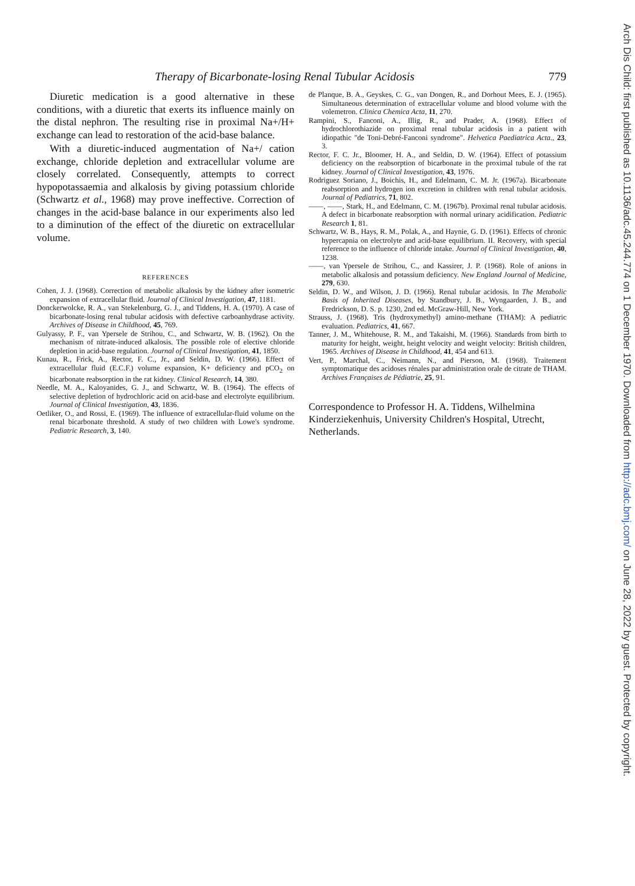Therapy of Bicarbonate-losing Renal Tubular Acidosis 779
Diuretic medication is a good alternative in these conditions, with a diuretic that exerts its influence mainly on the distal nephron. The resulting rise in proximal Na+/H+ exchange can lead to restoration of the acid-base balance.
With a diuretic-induced augmentation of Na+/ cation exchange, chloride depletion and extracellular volume are closely correlated. Consequently, attempts to correct hypopotassaemia and alkalosis by giving potassium chloride (Schwartz et al., 1968) may prove ineffective. Correction of changes in the acid-base balance in our experiments also led to a diminution of the effect of the diuretic on extracellular volume.
REFERENCES
Cohen, J. J. (1968). Correction of metabolic alkalosis by the kidney after isometric expansion of extracellular fluid. Journal of Clinical Investigation, 47, 1181.
Donckerwolcke, R. A., van Stekelenburg, G. J., and Tiddens, H. A. (1970). A case of bicarbonate-losing renal tubular acidosis with defective carboanhydrase activity. Archives of Disease in Childhood, 45, 769.
Gulyassy, P. F., van Ypersele de Strihou, C., and Schwartz, W. B. (1962). On the mechanism of nitrate-induced alkalosis. The possible role of elective chloride depletion in acid-base regulation. Journal of Clinical Investigation, 41, 1850.
Kunau, R., Frick, A., Rector, F. C., Jr., and Seldin, D. W. (1966). Effect of extracellular fluid (E.C.F.) volume expansion, K+ deficiency and pCO<sub>2</sub> on bicarbonate reabsorption in the rat kidney. Clinical Research, 14, 380.
Needle, M. A., Kaloyanides, G. J., and Schwartz, W. B. (1964). The effects of selective depletion of hydrochloric acid on acid-base and electrolyte equilibrium. Journal of Clinical Investigation, 43, 1836.
Oetliker, O., and Rossi, E. (1969). The influence of extracellular-fluid volume on the renal bicarbonate threshold. A study of two children with Lowe's syndrome. Pediatric Research, 3, 140.
de Planque, B. A., Geyskes, C. G., van Dongen, R., and Dorhout Mees, E. J. (1965). Simultaneous determination of extracellular volume and blood volume with the volemetron. Clinica Chemica Acta, 11, 270.
Rampini, S., Fanconi, A., Illig, R., and Prader, A. (1968). Effect of hydrochlorothiazide on proximal renal tubular acidosis in a patient with idiopathic "de Toni-Debré-Fanconi syndrome". Helvetica Paediatrica Acta., 23, 3.
Rector, F. C. Jr., Bloomer, H. A., and Seldin, D. W. (1964). Effect of potassium deficiency on the reabsorption of bicarbonate in the proximal tubule of the rat kidney. Journal of Clinical Investigation, 43, 1976.
Rodriguez Soriano, J., Boichis, H., and Edelmann, C. M. Jr. (1967a). Bicarbonate reabsorption and hydrogen ion excretion in children with renal tubular acidosis. Journal of Pediatrics, 71, 802.
——, ——, Stark, H., and Edelmann, C. M. (1967b). Proximal renal tubular acidosis. A defect in bicarbonate reabsorption with normal urinary acidification. Pediatric Research 1, 81.
Schwartz, W. B., Hays, R. M., Polak, A., and Haynie, G. D. (1961). Effects of chronic hypercapnia on electrolyte and acid-base equilibrium. II. Recovery, with special reference to the influence of chloride intake. Journal of Clinical Investigation, 40, 1238.
——, van Ypersele de Strihou, C., and Kassirer, J. P. (1968). Role of anions in metabolic alkalosis and potassium deficiency. New England Journal of Medicine, 279, 630.
Seldin, D. W., and Wilson, J. D. (1966). Renal tubular acidosis. In The Metabolic Basis of Inherited Diseases, by Standbury, J. B., Wyngaarden, J. B., and Fredrickson, D. S. p. 1230, 2nd ed. McGraw-Hill, New York.
Strauss, J. (1968). Tris (hydroxymethyl) amino-methane (THAM): A pediatric evaluation. Pediatrics, 41, 667.
Tanner, J. M., Whitehouse, R. M., and Takaishi, M. (1966). Standards from birth to maturity for height, weight, height velocity and weight velocity: British children, 1965. Archives of Disease in Childhood, 41, 454 and 613.
Vert, P., Marchal, C., Neimann, N., and Pierson, M. (1968). Traitement symptomatique des acidoses rénales par administration orale de citrate de THAM. Archives Françaises de Pédiatrie, 25, 91.
Correspondence to Professor H. A. Tiddens, Wilhelmina Kinderziekenhuis, University Children's Hospital, Utrecht, Netherlands.
Arch Dis Child: first published as 10.1136/adc.45.244.774 on 1 December 1970. Downloaded from http://adc.bmj.com/ on June 28, 2022 by guest. Protected by copyright.